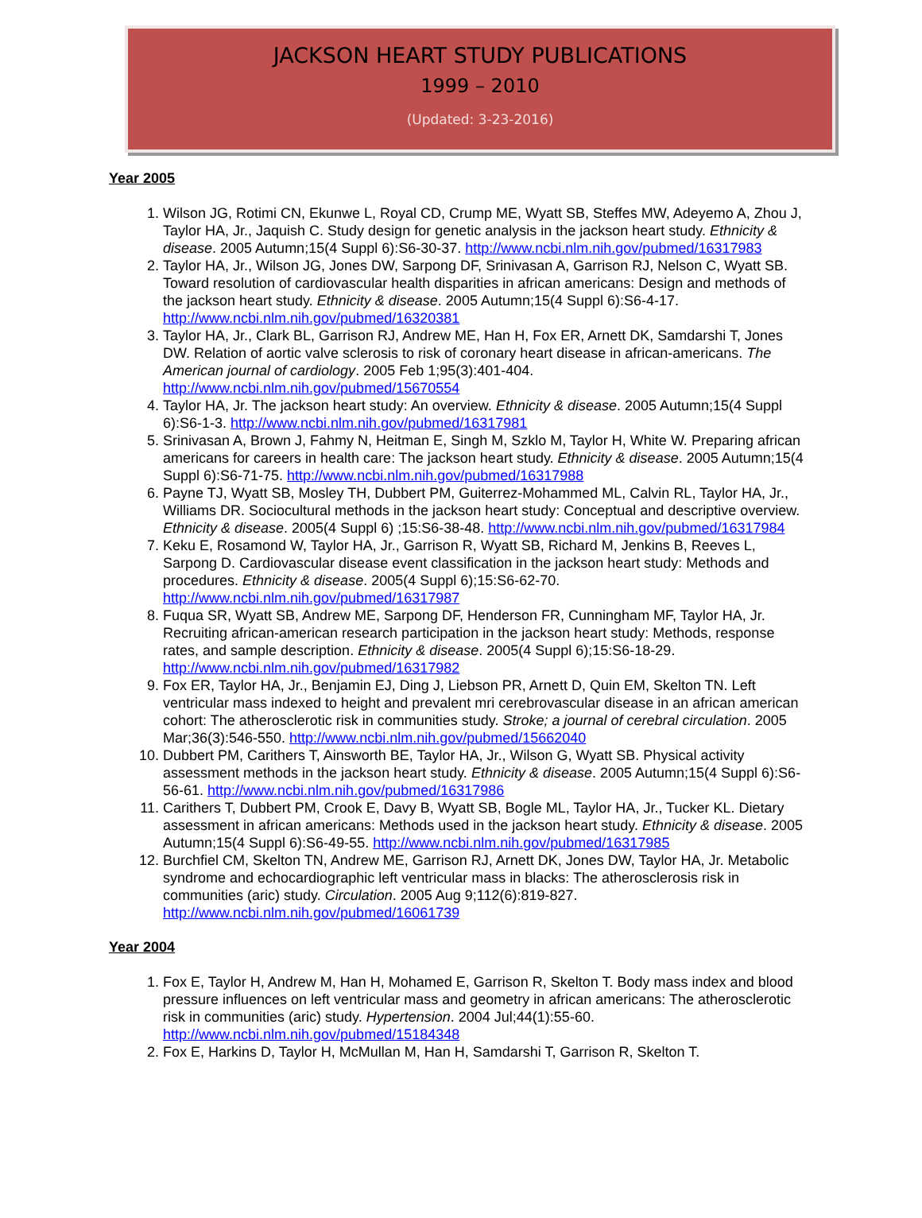JACKSON HEART STUDY PUBLICATIONS
1999 – 2010
(Updated: 3-23-2016)
Year 2005
1. Wilson JG, Rotimi CN, Ekunwe L, Royal CD, Crump ME, Wyatt SB, Steffes MW, Adeyemo A, Zhou J, Taylor HA, Jr., Jaquish C. Study design for genetic analysis in the jackson heart study. Ethnicity & disease. 2005 Autumn;15(4 Suppl 6):S6-30-37. http://www.ncbi.nlm.nih.gov/pubmed/16317983
2. Taylor HA, Jr., Wilson JG, Jones DW, Sarpong DF, Srinivasan A, Garrison RJ, Nelson C, Wyatt SB. Toward resolution of cardiovascular health disparities in african americans: Design and methods of the jackson heart study. Ethnicity & disease. 2005 Autumn;15(4 Suppl 6):S6-4-17. http://www.ncbi.nlm.nih.gov/pubmed/16320381
3. Taylor HA, Jr., Clark BL, Garrison RJ, Andrew ME, Han H, Fox ER, Arnett DK, Samdarshi T, Jones DW. Relation of aortic valve sclerosis to risk of coronary heart disease in african-americans. The American journal of cardiology. 2005 Feb 1;95(3):401-404. http://www.ncbi.nlm.nih.gov/pubmed/15670554
4. Taylor HA, Jr. The jackson heart study: An overview. Ethnicity & disease. 2005 Autumn;15(4 Suppl 6):S6-1-3. http://www.ncbi.nlm.nih.gov/pubmed/16317981
5. Srinivasan A, Brown J, Fahmy N, Heitman E, Singh M, Szklo M, Taylor H, White W. Preparing african americans for careers in health care: The jackson heart study. Ethnicity & disease. 2005 Autumn;15(4 Suppl 6):S6-71-75. http://www.ncbi.nlm.nih.gov/pubmed/16317988
6. Payne TJ, Wyatt SB, Mosley TH, Dubbert PM, Guiterrez-Mohammed ML, Calvin RL, Taylor HA, Jr., Williams DR. Sociocultural methods in the jackson heart study: Conceptual and descriptive overview. Ethnicity & disease. 2005(4 Suppl 6) ;15:S6-38-48. http://www.ncbi.nlm.nih.gov/pubmed/16317984
7. Keku E, Rosamond W, Taylor HA, Jr., Garrison R, Wyatt SB, Richard M, Jenkins B, Reeves L, Sarpong D. Cardiovascular disease event classification in the jackson heart study: Methods and procedures. Ethnicity & disease. 2005(4 Suppl 6);15:S6-62-70. http://www.ncbi.nlm.nih.gov/pubmed/16317987
8. Fuqua SR, Wyatt SB, Andrew ME, Sarpong DF, Henderson FR, Cunningham MF, Taylor HA, Jr. Recruiting african-american research participation in the jackson heart study: Methods, response rates, and sample description. Ethnicity & disease. 2005(4 Suppl 6);15:S6-18-29. http://www.ncbi.nlm.nih.gov/pubmed/16317982
9. Fox ER, Taylor HA, Jr., Benjamin EJ, Ding J, Liebson PR, Arnett D, Quin EM, Skelton TN. Left ventricular mass indexed to height and prevalent mri cerebrovascular disease in an african american cohort: The atherosclerotic risk in communities study. Stroke; a journal of cerebral circulation. 2005 Mar;36(3):546-550. http://www.ncbi.nlm.nih.gov/pubmed/15662040
10. Dubbert PM, Carithers T, Ainsworth BE, Taylor HA, Jr., Wilson G, Wyatt SB. Physical activity assessment methods in the jackson heart study. Ethnicity & disease. 2005 Autumn;15(4 Suppl 6):S6-56-61. http://www.ncbi.nlm.nih.gov/pubmed/16317986
11. Carithers T, Dubbert PM, Crook E, Davy B, Wyatt SB, Bogle ML, Taylor HA, Jr., Tucker KL. Dietary assessment in african americans: Methods used in the jackson heart study. Ethnicity & disease. 2005 Autumn;15(4 Suppl 6):S6-49-55. http://www.ncbi.nlm.nih.gov/pubmed/16317985
12. Burchfiel CM, Skelton TN, Andrew ME, Garrison RJ, Arnett DK, Jones DW, Taylor HA, Jr. Metabolic syndrome and echocardiographic left ventricular mass in blacks: The atherosclerosis risk in communities (aric) study. Circulation. 2005 Aug 9;112(6):819-827. http://www.ncbi.nlm.nih.gov/pubmed/16061739
Year 2004
1. Fox E, Taylor H, Andrew M, Han H, Mohamed E, Garrison R, Skelton T. Body mass index and blood pressure influences on left ventricular mass and geometry in african americans: The atherosclerotic risk in communities (aric) study. Hypertension. 2004 Jul;44(1):55-60. http://www.ncbi.nlm.nih.gov/pubmed/15184348
2. Fox E, Harkins D, Taylor H, McMullan M, Han H, Samdarshi T, Garrison R, Skelton T.